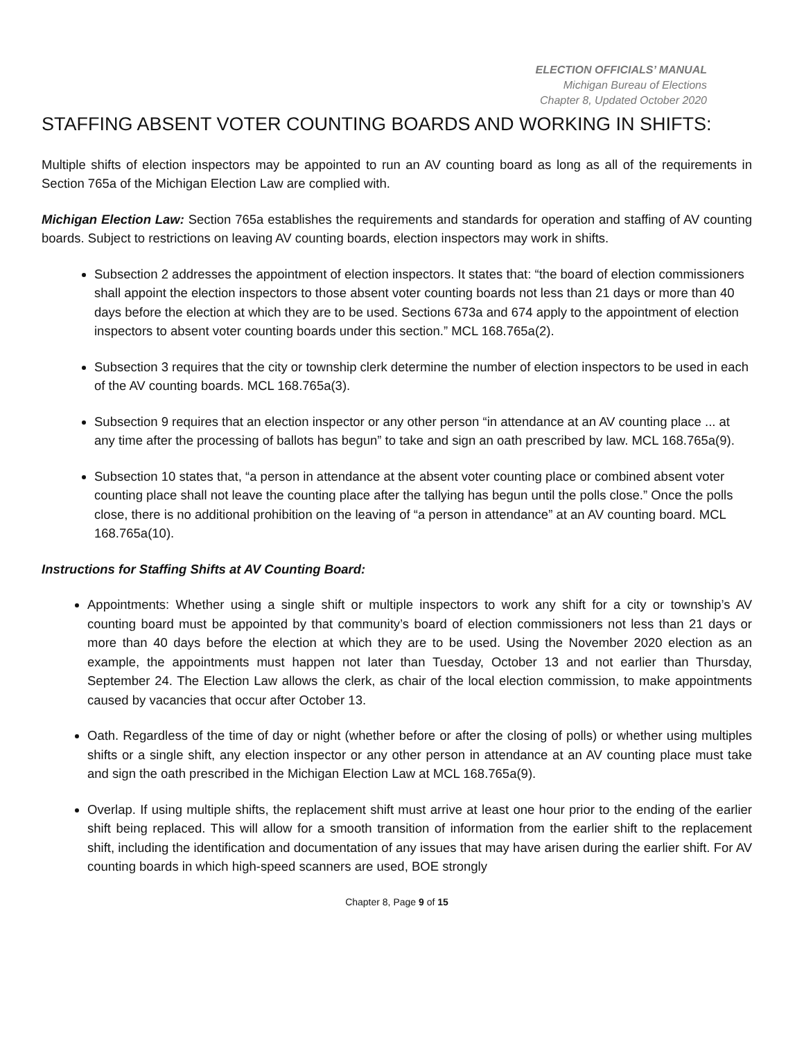ELECTION OFFICIALS’ MANUAL
Michigan Bureau of Elections
Chapter 8, Updated October 2020
STAFFING ABSENT VOTER COUNTING BOARDS AND WORKING IN SHIFTS:
Multiple shifts of election inspectors may be appointed to run an AV counting board as long as all of the requirements in Section 765a of the Michigan Election Law are complied with.
Michigan Election Law: Section 765a establishes the requirements and standards for operation and staffing of AV counting boards. Subject to restrictions on leaving AV counting boards, election inspectors may work in shifts.
Subsection 2 addresses the appointment of election inspectors. It states that: “the board of election commissioners shall appoint the election inspectors to those absent voter counting boards not less than 21 days or more than 40 days before the election at which they are to be used. Sections 673a and 674 apply to the appointment of election inspectors to absent voter counting boards under this section.” MCL 168.765a(2).
Subsection 3 requires that the city or township clerk determine the number of election inspectors to be used in each of the AV counting boards. MCL 168.765a(3).
Subsection 9 requires that an election inspector or any other person “in attendance at an AV counting place ... at any time after the processing of ballots has begun” to take and sign an oath prescribed by law. MCL 168.765a(9).
Subsection 10 states that, “a person in attendance at the absent voter counting place or combined absent voter counting place shall not leave the counting place after the tallying has begun until the polls close.” Once the polls close, there is no additional prohibition on the leaving of “a person in attendance” at an AV counting board. MCL 168.765a(10).
Instructions for Staffing Shifts at AV Counting Board:
Appointments: Whether using a single shift or multiple inspectors to work any shift for a city or township’s AV counting board must be appointed by that community’s board of election commissioners not less than 21 days or more than 40 days before the election at which they are to be used. Using the November 2020 election as an example, the appointments must happen not later than Tuesday, October 13 and not earlier than Thursday, September 24. The Election Law allows the clerk, as chair of the local election commission, to make appointments caused by vacancies that occur after October 13.
Oath. Regardless of the time of day or night (whether before or after the closing of polls) or whether using multiples shifts or a single shift, any election inspector or any other person in attendance at an AV counting place must take and sign the oath prescribed in the Michigan Election Law at MCL 168.765a(9).
Overlap. If using multiple shifts, the replacement shift must arrive at least one hour prior to the ending of the earlier shift being replaced. This will allow for a smooth transition of information from the earlier shift to the replacement shift, including the identification and documentation of any issues that may have arisen during the earlier shift. For AV counting boards in which high-speed scanners are used, BOE strongly
Chapter 8, Page 9 of 15